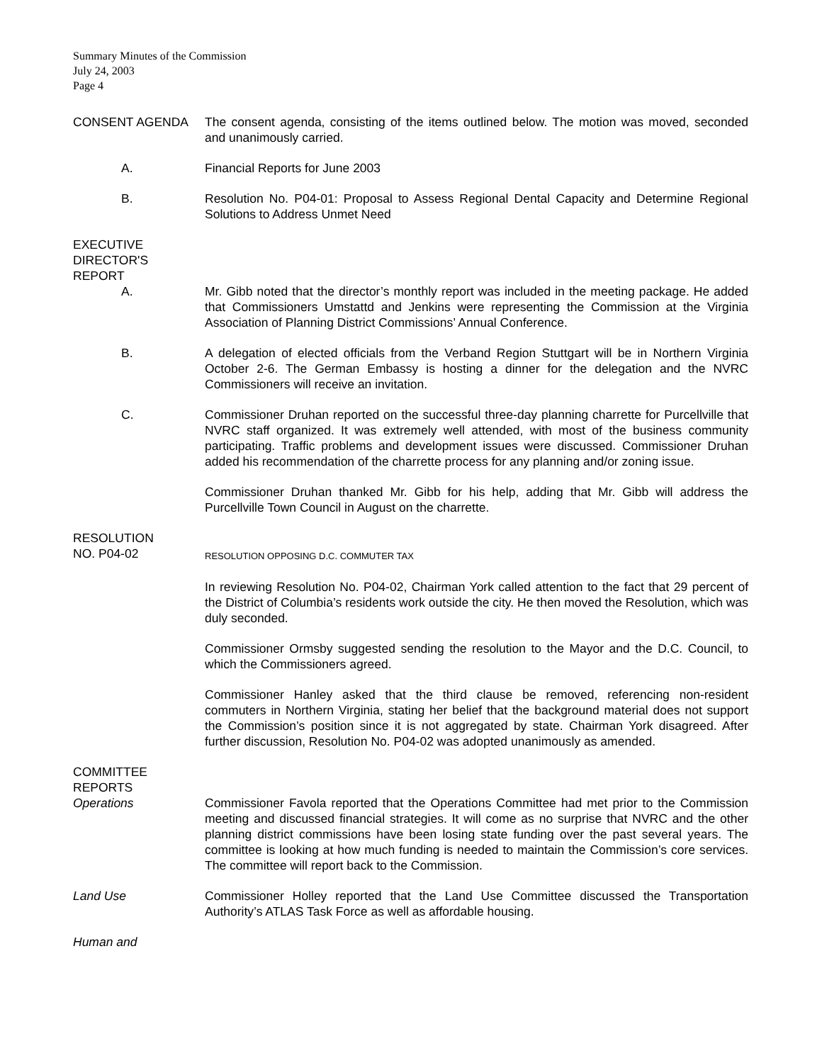Summary Minutes of the Commission
July 24, 2003
Page 4
CONSENT AGENDA The consent agenda, consisting of the items outlined below. The motion was moved, seconded and unanimously carried.
A. Financial Reports for June 2003
B. Resolution No. P04-01: Proposal to Assess Regional Dental Capacity and Determine Regional Solutions to Address Unmet Need
EXECUTIVE
DIRECTOR'S
REPORT
A. Mr. Gibb noted that the director’s monthly report was included in the meeting package. He added that Commissioners Umstattd and Jenkins were representing the Commission at the Virginia Association of Planning District Commissions’ Annual Conference.
B. A delegation of elected officials from the Verband Region Stuttgart will be in Northern Virginia October 2-6. The German Embassy is hosting a dinner for the delegation and the NVRC Commissioners will receive an invitation.
C. Commissioner Druhan reported on the successful three-day planning charrette for Purcellville that NVRC staff organized. It was extremely well attended, with most of the business community participating. Traffic problems and development issues were discussed. Commissioner Druhan added his recommendation of the charrette process for any planning and/or zoning issue.
Commissioner Druhan thanked Mr. Gibb for his help, adding that Mr. Gibb will address the Purcellville Town Council in August on the charrette.
RESOLUTION
NO. P04-02
RESOLUTION OPPOSING D.C. COMMUTER TAX
In reviewing Resolution No. P04-02, Chairman York called attention to the fact that 29 percent of the District of Columbia’s residents work outside the city. He then moved the Resolution, which was duly seconded.
Commissioner Ormsby suggested sending the resolution to the Mayor and the D.C. Council, to which the Commissioners agreed.
Commissioner Hanley asked that the third clause be removed, referencing non-resident commuters in Northern Virginia, stating her belief that the background material does not support the Commission’s position since it is not aggregated by state. Chairman York disagreed. After further discussion, Resolution No. P04-02 was adopted unanimously as amended.
COMMITTEE
REPORTS
Operations Commissioner Favola reported that the Operations Committee had met prior to the Commission meeting and discussed financial strategies. It will come as no surprise that NVRC and the other planning district commissions have been losing state funding over the past several years. The committee is looking at how much funding is needed to maintain the Commission’s core services. The committee will report back to the Commission.
Land Use Commissioner Holley reported that the Land Use Committee discussed the Transportation Authority’s ATLAS Task Force as well as affordable housing.
Human and